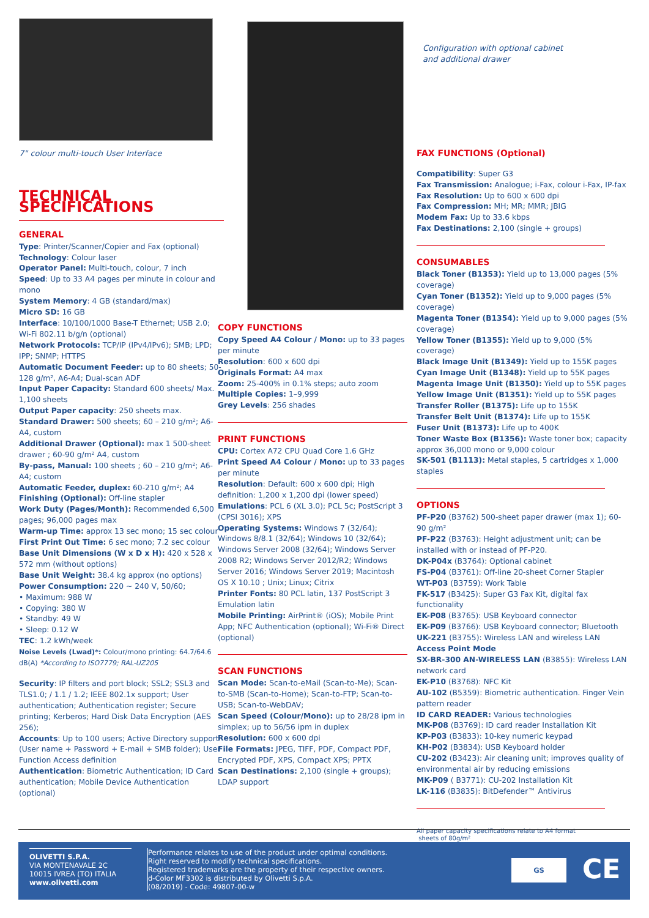7" colour multi-touch User Interface
TECHNICAL SPECIFICATIONS
GENERAL
Type: Printer/Scanner/Copier and Fax (optional)
Technology: Colour laser
Operator Panel: Multi-touch, colour, 7 inch
Speed: Up to 33 A4 pages per minute in colour and mono
System Memory: 4 GB (standard/max)
Micro SD: 16 GB
Interface: 10/100/1000 Base-T Ethernet; USB 2.0; Wi-Fi 802.11 b/g/n (optional)
Network Protocols: TCP/IP (IPv4/IPv6); SMB; LPD; IPP; SNMP; HTTPS
Automatic Document Feeder: up to 80 sheets; 50-128 g/m², A6-A4; Dual-scan ADF
Input Paper Capacity: Standard 600 sheets/ Max. 1,100 sheets
Output Paper capacity: 250 sheets max.
Standard Drawer: 500 sheets; 60 – 210 g/m²; A6-A4, custom
Additional Drawer (Optional): max 1 500-sheet drawer ; 60-90 g/m² A4, custom
By-pass, Manual: 100 sheets ; 60 – 210 g/m²; A6-A4; custom
Automatic Feeder, duplex: 60-210 g/m²; A4
Finishing (Optional): Off-line stapler
Work Duty (Pages/Month): Recommended 6,500 pages; 96,000 pages max
Warm-up Time: approx 13 sec mono; 15 sec colour
First Print Out Time: 6 sec mono; 7.2 sec colour
Base Unit Dimensions (W x D x H): 420 x 528 x 572 mm (without options)
Base Unit Weight: 38.4 kg approx (no options)
Power Consumption: 220 ~ 240 V, 50/60;
• Maximum: 988 W
• Copying: 380 W
• Standby: 49 W
• Sleep: 0.12 W
TEC: 1.2 kWh/week
Noise Levels (Lwad)*: Colour/mono printing: 64.7/64.6 dB(A) *According to ISO7779; RAL-UZ205
Security: IP filters and port block; SSL2; SSL3 and TLS1.0; / 1.1 / 1.2; IEEE 802.1x support; User authentication; Authentication register; Secure printing; Kerberos; Hard Disk Data Encryption (AES 256);
Accounts: Up to 100 users; Active Directory support (User name + Password + E-mail + SMB folder); User Function Access definition
Authentication: Biometric Authentication; ID Card authentication; Mobile Device Authentication (optional)
COPY FUNCTIONS
Copy Speed A4 Colour / Mono: up to 33 pages per minute
Resolution: 600 x 600 dpi
Originals Format: A4 max
Zoom: 25-400% in 0.1% steps; auto zoom
Multiple Copies: 1–9,999
Grey Levels: 256 shades
PRINT FUNCTIONS
CPU: Cortex A72 CPU Quad Core 1.6 GHz
Print Speed A4 Colour / Mono: up to 33 pages per minute
Resolution: Default: 600 x 600 dpi; High definition: 1,200 x 1,200 dpi (lower speed)
Emulations: PCL 6 (XL 3.0); PCL 5c; PostScript 3 (CPSI 3016); XPS
Operating Systems: Windows 7 (32/64); Windows 8/8.1 (32/64); Windows 10 (32/64); Windows Server 2008 (32/64); Windows Server 2008 R2; Windows Server 2012/R2; Windows Server 2016; Windows Server 2019; Macintosh OS X 10.10 ; Unix; Linux; Citrix
Printer Fonts: 80 PCL latin, 137 PostScript 3 Emulation latin
Mobile Printing: AirPrint® (iOS); Mobile Print App; NFC Authentication (optional); Wi-Fi® Direct (optional)
SCAN FUNCTIONS
Scan Mode: Scan-to-eMail (Scan-to-Me); Scan-to-SMB (Scan-to-Home); Scan-to-FTP; Scan-to-USB; Scan-to-WebDAV;
Scan Speed (Colour/Mono): up to 28/28 ipm in simplex; up to 56/56 ipm in duplex
Resolution: 600 x 600 dpi
File Formats: JPEG, TIFF, PDF, Compact PDF, Encrypted PDF, XPS, Compact XPS; PPTX
Scan Destinations: 2,100 (single + groups); LDAP support
Configuration with optional cabinet
and additional drawer
FAX FUNCTIONS (Optional)
Compatibility: Super G3
Fax Transmission: Analogue; i-Fax, colour i-Fax, IP-fax
Fax Resolution: Up to 600 x 600 dpi
Fax Compression: MH; MR; MMR; JBIG
Modem Fax: Up to 33.6 kbps
Fax Destinations: 2,100 (single + groups)
CONSUMABLES
Black Toner (B1353): Yield up to 13,000 pages (5% coverage)
Cyan Toner (B1352): Yield up to 9,000 pages (5% coverage)
Magenta Toner (B1354): Yield up to 9,000 pages (5% coverage)
Yellow Toner (B1355): Yield up to 9,000 (5% coverage)
Black Image Unit (B1349): Yield up to 155K pages
Cyan Image Unit (B1348): Yield up to 55K pages
Magenta Image Unit (B1350): Yield up to 55K pages
Yellow Image Unit (B1351): Yield up to 55K pages
Transfer Roller (B1375): Life up to 155K
Transfer Belt Unit (B1374): Life up to 155K
Fuser Unit (B1373): Life up to 400K
Toner Waste Box (B1356): Waste toner box; capacity approx 36,000 mono or 9,000 colour
SK-501 (B1113): Metal staples, 5 cartridges x 1,000 staples
OPTIONS
PF-P20 (B3762) 500-sheet paper drawer (max 1); 60-90 g/m²
PF-P22 (B3763): Height adjustment unit; can be installed with or instead of PF-P20.
DK-P04x (B3764): Optional cabinet
FS-P04 (B3761): Off-line 20-sheet Corner Stapler
WT-P03 (B3759): Work Table
FK-517 (B3425): Super G3 Fax Kit, digital fax functionality
EK-P08 (B3765): USB Keyboard connector
EK-P09 (B3766): USB Keyboard connector; Bluetooth
UK-221 (B3755): Wireless LAN and wireless LAN Access Point Mode
SX-BR-300 AN-WIRELESS LAN (B3855): Wireless LAN network card
EK-P10 (B3768): NFC Kit
AU-102 (B5359): Biometric authentication. Finger Vein pattern reader
ID CARD READER: Various technologies
MK-P08 (B3769): ID card reader Installation Kit
KP-P03 (B3833): 10-key numeric keypad
KH-P02 (B3834): USB Keyboard holder
CU-202 (B3423): Air cleaning unit; improves quality of environmental air by reducing emissions
MK-P09 ( B3771): CU-202 Installation Kit
LK-116 (B3835): BitDefender™ Antivirus
All paper capacity specifications relate to A4 format
sheets of 80g/m²
OLIVETTI S.P.A.
VIA MONTENAVALE 2C
10015 IVREA (TO) ITALIA
www.olivetti.com
Performance relates to use of the product under optimal conditions.
Right reserved to modify technical specifications.
Registered trademarks are the property of their respective owners.
d-Color MF3302 is distributed by Olivetti S.p.A.
(08/2019) - Code: 49807-00-w
GS CE